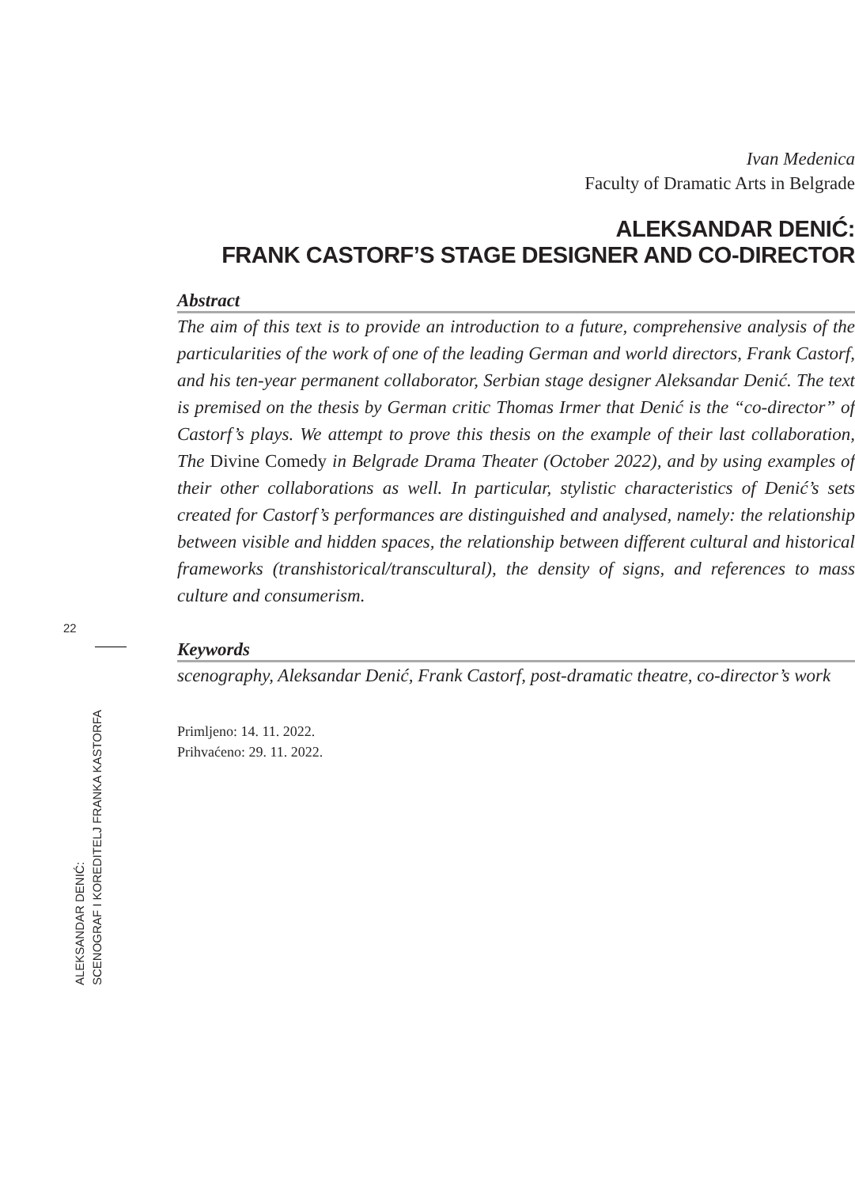Ivan Medenica
Faculty of Dramatic Arts in Belgrade
ALEKSANDAR DENIĆ:
FRANK CASTORF’S STAGE DESIGNER AND CO-DIRECTOR
Abstract
The aim of this text is to provide an introduction to a future, comprehensive analysis of the particularities of the work of one of the leading German and world directors, Frank Castorf, and his ten-year permanent collaborator, Serbian stage designer Aleksandar Denić. The text is premised on the thesis by German critic Thomas Irmer that Denić is the “co-director” of Castorf’s plays. We attempt to prove this thesis on the example of their last collaboration, The Divine Comedy in Belgrade Drama Theater (October 2022), and by using examples of their other collaborations as well. In particular, stylistic characteristics of Denić’s sets created for Castorf’s performances are distinguished and analysed, namely: the relationship between visible and hidden spaces, the relationship between different cultural and historical frameworks (transhistorical/transcultural), the density of signs, and references to mass culture and consumerism.
Keywords
scenography, Aleksandar Denić, Frank Castorf, post-dramatic theatre, co-director’s work
Primljeno: 14. 11. 2022.
Prihvaćeno: 29. 11. 2022.
22
ALEKSANDAR DENIĆ:
SCENOGRAF I KOREDITELJ FRANKA KASTORFA